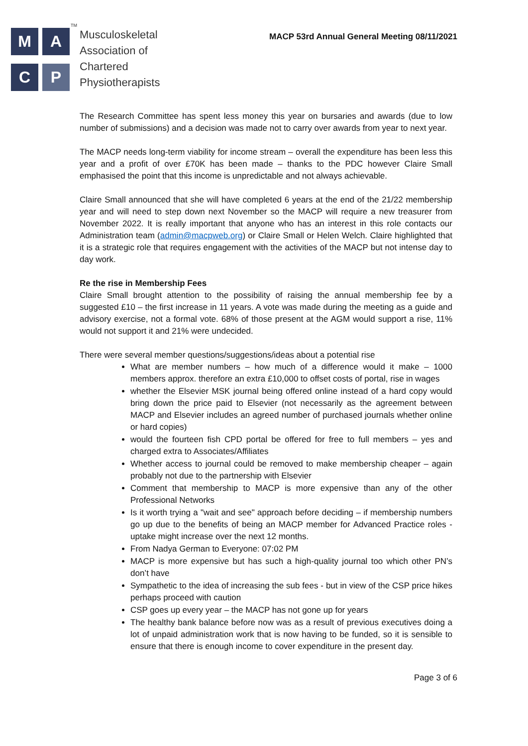M
A
C
P
<sup>TM</sup>Musculoskeletal
Association of
Chartered
Physiotherapists
MACP 53rd Annual General Meeting 08/11/2021
The Research Committee has spent less money this year on bursaries and awards (due to low number of submissions) and a decision was made not to carry over awards from year to next year.
The MACP needs long-term viability for income stream – overall the expenditure has been less this year and a profit of over £70K has been made – thanks to the PDC however Claire Small emphasised the point that this income is unpredictable and not always achievable.
Claire Small announced that she will have completed 6 years at the end of the 21/22 membership year and will need to step down next November so the MACP will require a new treasurer from November 2022. It is really important that anyone who has an interest in this role contacts our Administration team (admin@macpweb.org) or Claire Small or Helen Welch. Claire highlighted that it is a strategic role that requires engagement with the activities of the MACP but not intense day to day work.
Re the rise in Membership Fees
Claire Small brought attention to the possibility of raising the annual membership fee by a suggested £10 – the first increase in 11 years. A vote was made during the meeting as a guide and advisory exercise, not a formal vote. 68% of those present at the AGM would support a rise, 11% would not support it and 21% were undecided.
There were several member questions/suggestions/ideas about a potential rise
What are member numbers – how much of a difference would it make – 1000 members approx. therefore an extra £10,000 to offset costs of portal, rise in wages
whether the Elsevier MSK journal being offered online instead of a hard copy would bring down the price paid to Elsevier (not necessarily as the agreement between MACP and Elsevier includes an agreed number of purchased journals whether online or hard copies)
would the fourteen fish CPD portal be offered for free to full members – yes and charged extra to Associates/Affiliates
Whether access to journal could be removed to make membership cheaper – again probably not due to the partnership with Elsevier
Comment that membership to MACP is more expensive than any of the other Professional Networks
Is it worth trying a "wait and see" approach before deciding – if membership numbers go up due to the benefits of being an MACP member for Advanced Practice roles - uptake might increase over the next 12 months.
From Nadya German to Everyone: 07:02 PM
MACP is more expensive but has such a high-quality journal too which other PN’s don’t have
Sympathetic to the idea of increasing the sub fees - but in view of the CSP price hikes perhaps proceed with caution
CSP goes up every year – the MACP has not gone up for years
The healthy bank balance before now was as a result of previous executives doing a lot of unpaid administration work that is now having to be funded, so it is sensible to ensure that there is enough income to cover expenditure in the present day.
Page 3 of 6